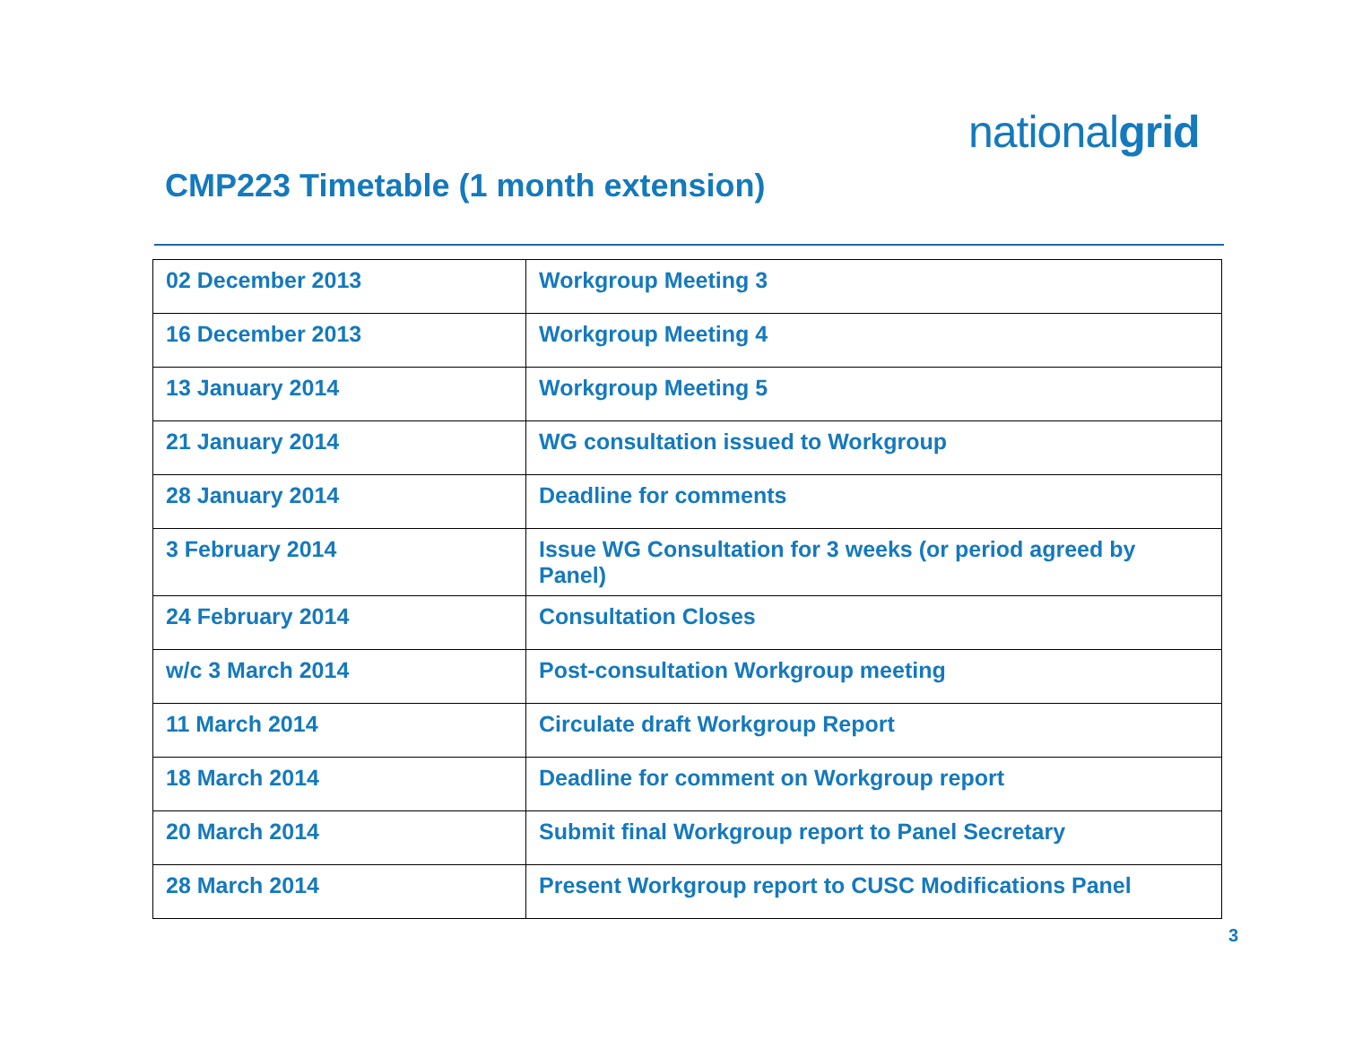nationalgrid
CMP223 Timetable (1 month extension)
| 02 December 2013 | Workgroup Meeting 3 |
| 16 December 2013 | Workgroup Meeting 4 |
| 13 January 2014 | Workgroup Meeting 5 |
| 21 January 2014 | WG consultation issued to Workgroup |
| 28 January 2014 | Deadline for comments |
| 3 February 2014 | Issue WG Consultation for 3 weeks (or period agreed by Panel) |
| 24 February 2014 | Consultation Closes |
| w/c 3 March 2014 | Post-consultation Workgroup meeting |
| 11 March 2014 | Circulate draft Workgroup Report |
| 18 March 2014 | Deadline for comment on Workgroup report |
| 20 March 2014 | Submit final Workgroup report to Panel Secretary |
| 28 March 2014 | Present Workgroup report to CUSC Modifications Panel |
3